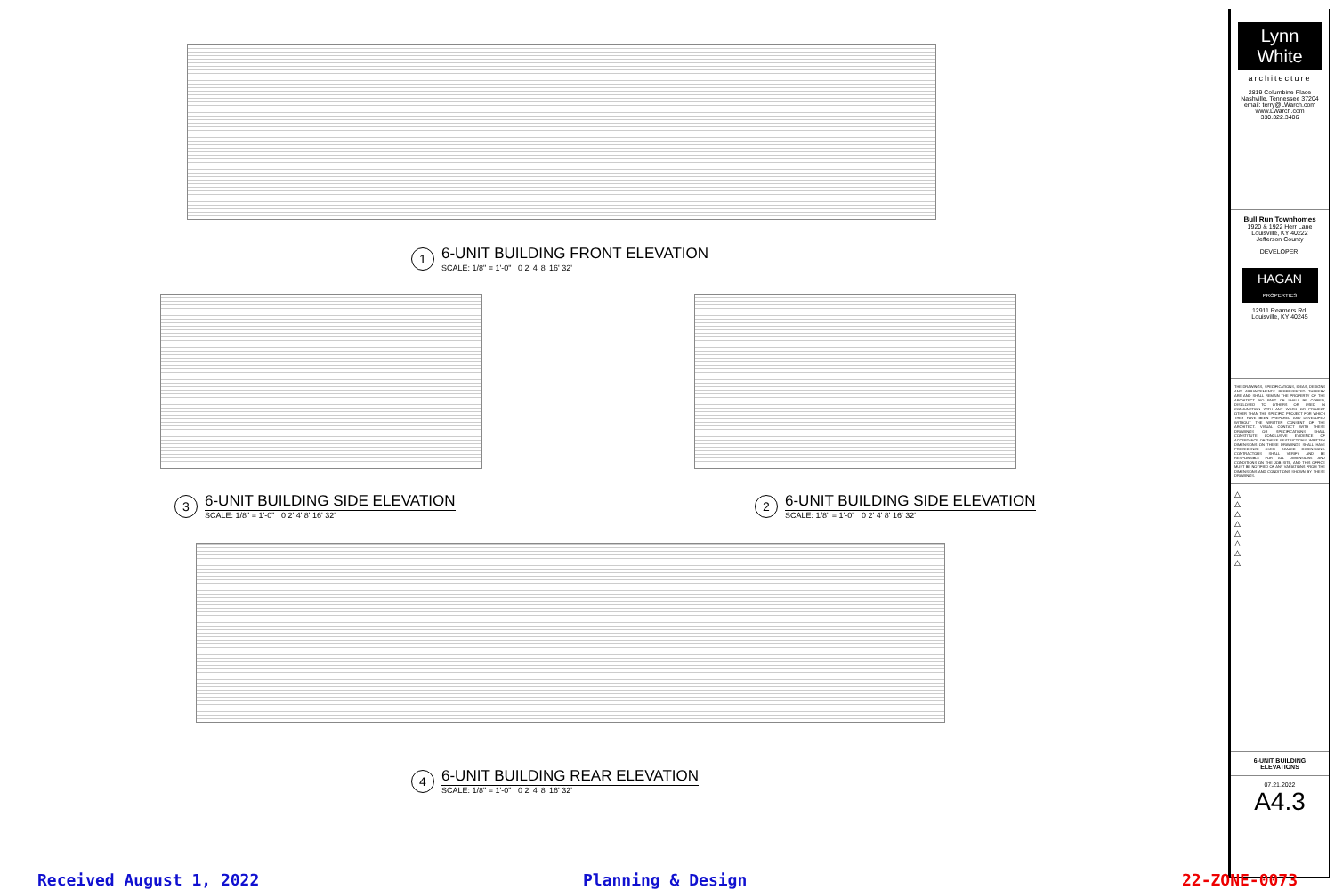1
6-UNIT BUILDING FRONT ELEVATION
SCALE: 1/8" = 1'-0" 0 2' 4' 8' 16' 32'
3
6-UNIT BUILDING SIDE ELEVATION
SCALE: 1/8" = 1'-0" 0 2' 4' 8' 16' 32'
2
6-UNIT BUILDING SIDE ELEVATION
SCALE: 1/8" = 1'-0" 0 2' 4' 8' 16' 32'
4
6-UNIT BUILDING REAR ELEVATION
SCALE: 1/8" = 1'-0" 0 2' 4' 8' 16' 32'
Lynn
White
architecture
2819 Columbine Place
Nashville, Tennessee 37204
email: terry@LWarch.com
www.LWarch.com
330.322.3406
Bull Run Townhomes
1920 & 1922 Herr Lane
Louisville, KY 40222
Jefferson County
DEVELOPER:
HAGAN
PROPERTIES
12911 Reamers Rd.
Louisville, KY 40245
THE DRAWINGS, SPECIFICATIONS, IDEAS, DESIGNS AND ARRANGEMENTS REPRESENTED THEREBY ARE AND SHALL REMAIN THE PROPERTY OF THE ARCHITECT. NO PART OF SHALL BE COPIED, DISCLOSED TO OTHERS OR USED IN CONJUNCTION WITH ANY WORK OR PROJECT OTHER THAN THE SPECIFIC PROJECT FOR WHICH THEY HAVE BEEN PREPARED AND DEVELOPED WITHOUT THE WRITTEN CONSENT OF THE ARCHITECT. VISUAL CONTACT WITH THESE DRAWINGS OR SPECIFICATIONS SHALL CONSTITUTE CONCLUSIVE EVIDENCE OF ACCEPTANCE OF THESE RESTRICTIONS. WRITTEN DIMENSIONS ON THESE DRAWINGS SHALL HAVE PRECEDENCE OVER SCALED DIMENSIONS. CONTRACTORS SHALL VERIFY AND BE RESPONSIBLE FOR ALL DIMENSIONS AND CONDITIONS ON THE JOB SITE, AND THIS OFFICE MUST BE NOTIFIED OF ANY VARIATIONS FROM THE DIMENSIONS AND CONDITIONS SHOWN BY THESE DRAWINGS.
△
△
△
△
△
△
△
△
6-UNIT BUILDING
ELEVATIONS
07.21.2022
A4.3
Received August 1, 2022 Planning & Design 22-ZONE-0073